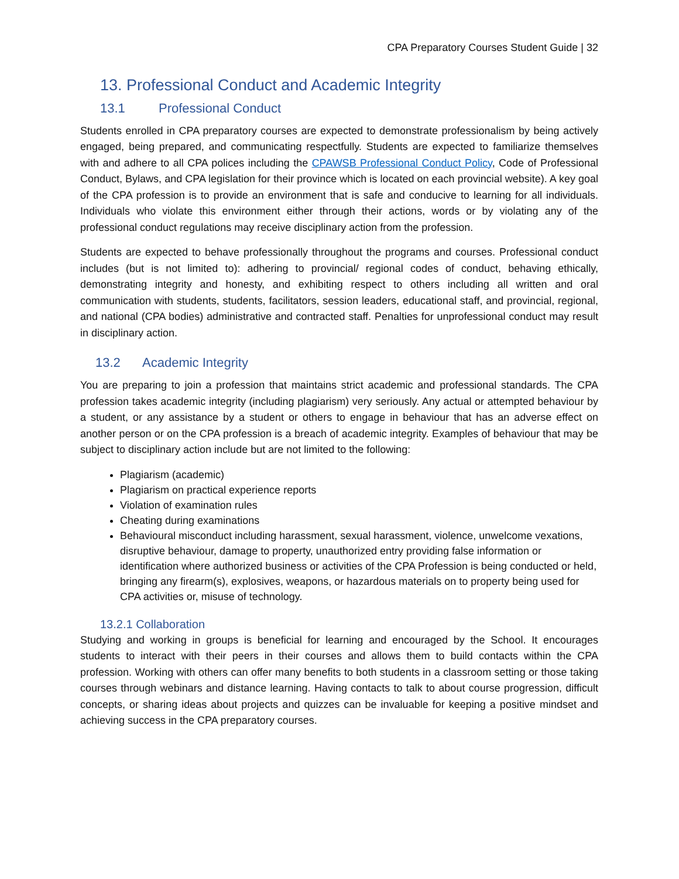CPA Preparatory Courses Student Guide | 32
13. Professional Conduct and Academic Integrity
13.1 Professional Conduct
Students enrolled in CPA preparatory courses are expected to demonstrate professionalism by being actively engaged, being prepared, and communicating respectfully. Students are expected to familiarize themselves with and adhere to all CPA polices including the CPAWSB Professional Conduct Policy, Code of Professional Conduct, Bylaws, and CPA legislation for their province which is located on each provincial website). A key goal of the CPA profession is to provide an environment that is safe and conducive to learning for all individuals. Individuals who violate this environment either through their actions, words or by violating any of the professional conduct regulations may receive disciplinary action from the profession.
Students are expected to behave professionally throughout the programs and courses. Professional conduct includes (but is not limited to): adhering to provincial/ regional codes of conduct, behaving ethically, demonstrating integrity and honesty, and exhibiting respect to others including all written and oral communication with students, students, facilitators, session leaders, educational staff, and provincial, regional, and national (CPA bodies) administrative and contracted staff. Penalties for unprofessional conduct may result in disciplinary action.
13.2 Academic Integrity
You are preparing to join a profession that maintains strict academic and professional standards. The CPA profession takes academic integrity (including plagiarism) very seriously. Any actual or attempted behaviour by a student, or any assistance by a student or others to engage in behaviour that has an adverse effect on another person or on the CPA profession is a breach of academic integrity. Examples of behaviour that may be subject to disciplinary action include but are not limited to the following:
Plagiarism (academic)
Plagiarism on practical experience reports
Violation of examination rules
Cheating during examinations
Behavioural misconduct including harassment, sexual harassment, violence, unwelcome vexations, disruptive behaviour, damage to property, unauthorized entry providing false information or identification where authorized business or activities of the CPA Profession is being conducted or held, bringing any firearm(s), explosives, weapons, or hazardous materials on to property being used for CPA activities or, misuse of technology.
13.2.1 Collaboration
Studying and working in groups is beneficial for learning and encouraged by the School. It encourages students to interact with their peers in their courses and allows them to build contacts within the CPA profession. Working with others can offer many benefits to both students in a classroom setting or those taking courses through webinars and distance learning. Having contacts to talk to about course progression, difficult concepts, or sharing ideas about projects and quizzes can be invaluable for keeping a positive mindset and achieving success in the CPA preparatory courses.